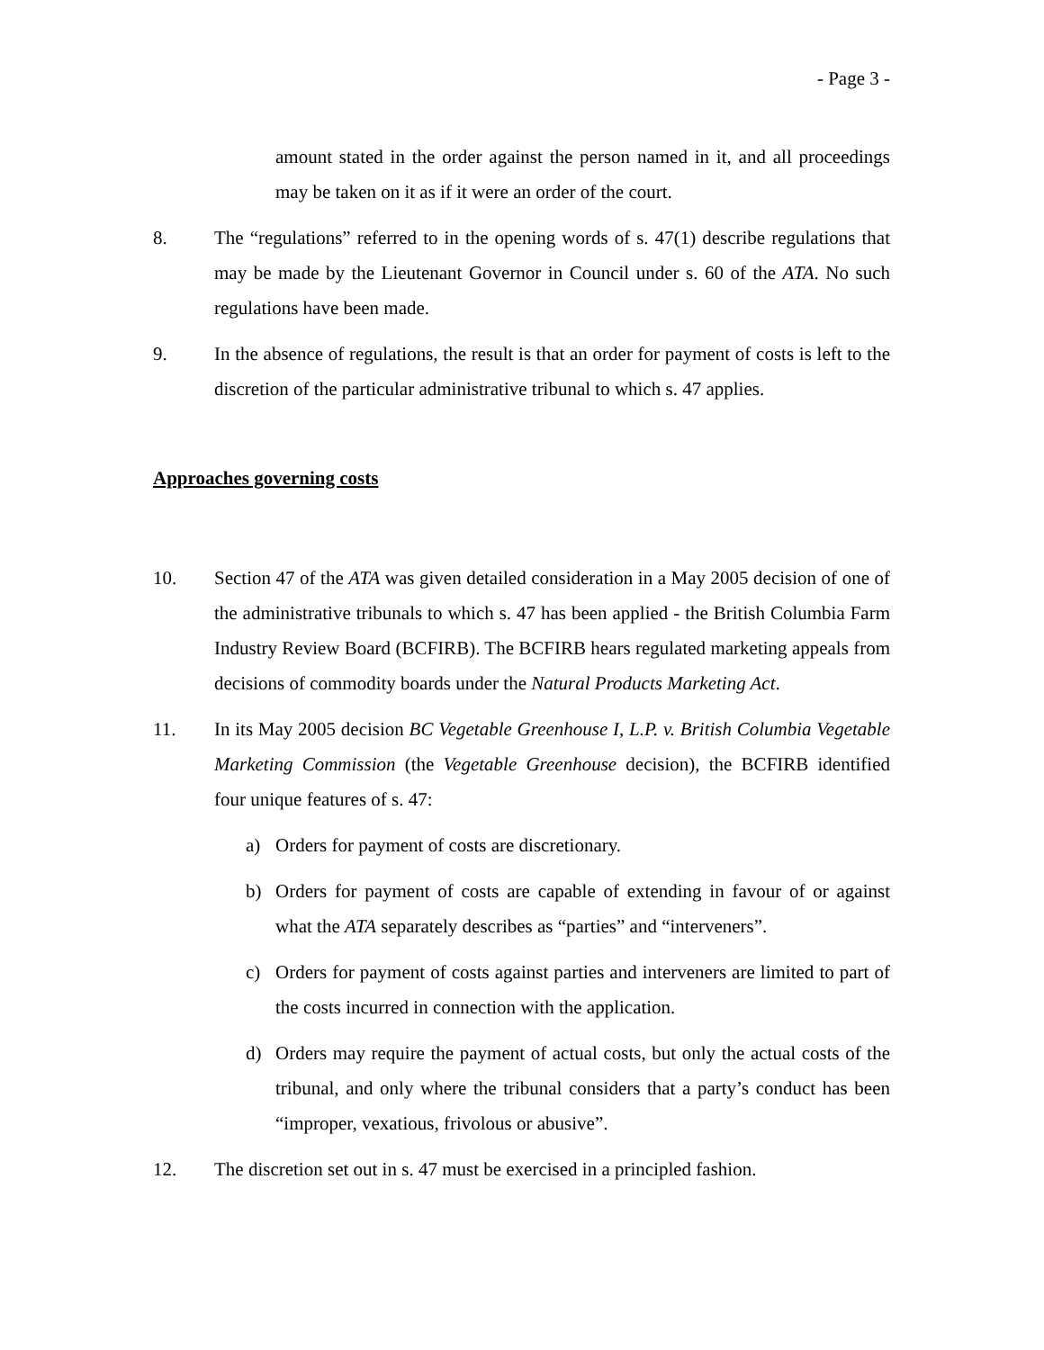- Page 3 -
amount stated in the order against the person named in it, and all proceedings may be taken on it as if it were an order of the court.
8. The “regulations” referred to in the opening words of s. 47(1) describe regulations that may be made by the Lieutenant Governor in Council under s. 60 of the ATA. No such regulations have been made.
9. In the absence of regulations, the result is that an order for payment of costs is left to the discretion of the particular administrative tribunal to which s. 47 applies.
Approaches governing costs
10. Section 47 of the ATA was given detailed consideration in a May 2005 decision of one of the administrative tribunals to which s. 47 has been applied - the British Columbia Farm Industry Review Board (BCFIRB). The BCFIRB hears regulated marketing appeals from decisions of commodity boards under the Natural Products Marketing Act.
11. In its May 2005 decision BC Vegetable Greenhouse I, L.P. v. British Columbia Vegetable Marketing Commission (the Vegetable Greenhouse decision), the BCFIRB identified four unique features of s. 47:
a) Orders for payment of costs are discretionary.
b) Orders for payment of costs are capable of extending in favour of or against what the ATA separately describes as “parties” and “interveners”.
c) Orders for payment of costs against parties and interveners are limited to part of the costs incurred in connection with the application.
d) Orders may require the payment of actual costs, but only the actual costs of the tribunal, and only where the tribunal considers that a party’s conduct has been “improper, vexatious, frivolous or abusive”.
12. The discretion set out in s. 47 must be exercised in a principled fashion.